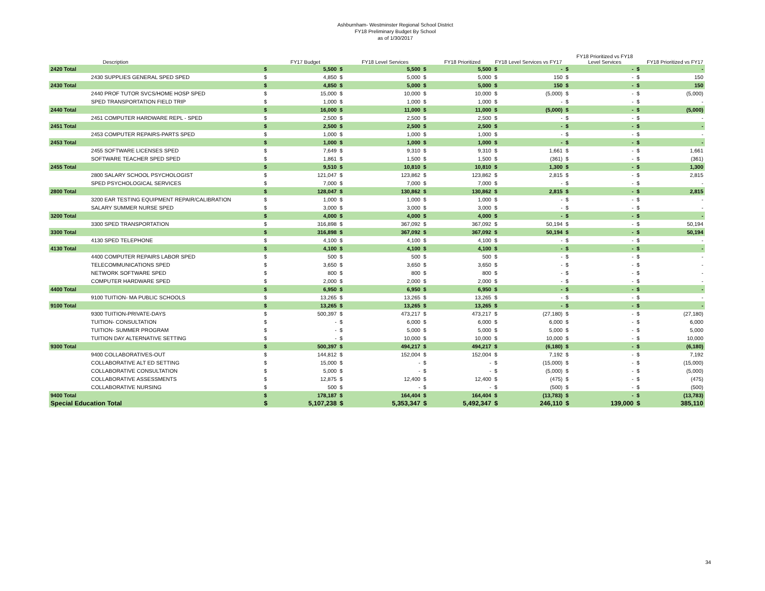Ashburnham- Westminster Regional School District
FY18 Preliminary Budget By School
as of 1/30/2017
| | Description | | FY17 Budget | | FY18 Level Services | | FY18 Prioritized | FY18 Level Services vs FY17 | | FY18 Prioritized vs FY18 Level Services | | | FY18 Prioritized vs FY17 |
| --- | --- | --- | --- | --- | --- | --- | --- | --- | --- | --- | --- | --- | --- |
| 2420 Total | | $ | 5,500 | $ | 5,500 | $ | 5,500 | $ | - | $ | - | $ | - |
| | 2430 SUPPLIES GENERAL SPED SPED | $ | 4,850 | $ | 5,000 | $ | 5,000 | $ | 150 | $ | - | $ | 150 |
| 2430 Total | | $ | 4,850 | $ | 5,000 | $ | 5,000 | $ | 150 | $ | - | $ | 150 |
| | 2440 PROF TUTOR SVCS/HOME HOSP SPED | $ | 15,000 | $ | 10,000 | $ | 10,000 | $ | (5,000) | $ | - | $ | (5,000) |
| | SPED TRANSPORTATION FIELD TRIP | $ | 1,000 | $ | 1,000 | $ | 1,000 | $ | - | $ | - | $ | - |
| 2440 Total | | $ | 16,000 | $ | 11,000 | $ | 11,000 | $ | (5,000) | $ | - | $ | (5,000) |
| | 2451 COMPUTER HARDWARE REPL - SPED | $ | 2,500 | $ | 2,500 | $ | 2,500 | $ | - | $ | - | $ | - |
| 2451 Total | | $ | 2,500 | $ | 2,500 | $ | 2,500 | $ | - | $ | - | $ | - |
| | 2453 COMPUTER REPAIRS-PARTS SPED | $ | 1,000 | $ | 1,000 | $ | 1,000 | $ | - | $ | - | $ | - |
| 2453 Total | | $ | 1,000 | $ | 1,000 | $ | 1,000 | $ | - | $ | - | $ | - |
| | 2455 SOFTWARE LICENSES SPED | $ | 7,649 | $ | 9,310 | $ | 9,310 | $ | 1,661 | $ | - | $ | 1,661 |
| | SOFTWARE TEACHER SPED SPED | $ | 1,861 | $ | 1,500 | $ | 1,500 | $ | (361) | $ | - | $ | (361) |
| 2455 Total | | $ | 9,510 | $ | 10,810 | $ | 10,810 | $ | 1,300 | $ | - | $ | 1,300 |
| | 2800 SALARY SCHOOL PSYCHOLOGIST | $ | 121,047 | $ | 123,862 | $ | 123,862 | $ | 2,815 | $ | - | $ | 2,815 |
| | SPED PSYCHOLOGICAL SERVICES | $ | 7,000 | $ | 7,000 | $ | 7,000 | $ | - | $ | - | $ | - |
| 2800 Total | | $ | 128,047 | $ | 130,862 | $ | 130,862 | $ | 2,815 | $ | - | $ | 2,815 |
| | 3200 EAR TESTING EQUIPMENT REPAIR/CALIBRATION | $ | 1,000 | $ | 1,000 | $ | 1,000 | $ | - | $ | - | $ | - |
| | SALARY SUMMER NURSE SPED | $ | 3,000 | $ | 3,000 | $ | 3,000 | $ | - | $ | - | $ | - |
| 3200 Total | | $ | 4,000 | $ | 4,000 | $ | 4,000 | $ | - | $ | - | $ | - |
| | 3300 SPED TRANSPORTATION | $ | 316,898 | $ | 367,092 | $ | 367,092 | $ | 50,194 | $ | - | $ | 50,194 |
| 3300 Total | | $ | 316,898 | $ | 367,092 | $ | 367,092 | $ | 50,194 | $ | - | $ | 50,194 |
| | 4130 SPED TELEPHONE | $ | 4,100 | $ | 4,100 | $ | 4,100 | $ | - | $ | - | $ | - |
| 4130 Total | | $ | 4,100 | $ | 4,100 | $ | 4,100 | $ | - | $ | - | $ | - |
| | 4400 COMPUTER REPAIRS LABOR SPED | $ | 500 | $ | 500 | $ | 500 | $ | - | $ | - | $ | - |
| | TELECOMMUNICATIONS SPED | $ | 3,650 | $ | 3,650 | $ | 3,650 | $ | - | $ | - | $ | - |
| | NETWORK SOFTWARE SPED | $ | 800 | $ | 800 | $ | 800 | $ | - | $ | - | $ | - |
| | COMPUTER HARDWARE SPED | $ | 2,000 | $ | 2,000 | $ | 2,000 | $ | - | $ | - | $ | - |
| 4400 Total | | $ | 6,950 | $ | 6,950 | $ | 6,950 | $ | - | $ | - | $ | - |
| | 9100 TUITION- MA PUBLIC SCHOOLS | $ | 13,265 | $ | 13,265 | $ | 13,265 | $ | - | $ | - | $ | - |
| 9100 Total | | $ | 13,265 | $ | 13,265 | $ | 13,265 | $ | - | $ | - | $ | - |
| | 9300 TUITION-PRIVATE-DAYS | $ | 500,397 | $ | 473,217 | $ | 473,217 | $ | (27,180) | $ | - | $ | (27,180) |
| | TUITION- CONSULTATION | $ | - | $ | 6,000 | $ | 6,000 | $ | 6,000 | $ | - | $ | 6,000 |
| | TUITION- SUMMER PROGRAM | $ | - | $ | 5,000 | $ | 5,000 | $ | 5,000 | $ | - | $ | 5,000 |
| | TUITION DAY ALTERNATIVE SETTING | $ | - | $ | 10,000 | $ | 10,000 | $ | 10,000 | $ | - | $ | 10,000 |
| 9300 Total | | $ | 500,397 | $ | 494,217 | $ | 494,217 | $ | (6,180) | $ | - | $ | (6,180) |
| | 9400 COLLABORATIVES-OUT | $ | 144,812 | $ | 152,004 | $ | 152,004 | $ | 7,192 | $ | - | $ | 7,192 |
| | COLLABORATIVE ALT ED SETTING | $ | 15,000 | $ | - | $ | - | $ | (15,000) | $ | - | $ | (15,000) |
| | COLLABORATIVE CONSULTATION | $ | 5,000 | $ | - | $ | - | $ | (5,000) | $ | - | $ | (5,000) |
| | COLLABORATIVE ASSESSMENTS | $ | 12,875 | $ | 12,400 | $ | 12,400 | $ | (475) | $ | - | $ | (475) |
| | COLLABORATIVE NURSING | $ | 500 | $ | - | $ | - | $ | (500) | $ | - | $ | (500) |
| 9400 Total | | $ | 178,187 | $ | 164,404 | $ | 164,404 | $ | (13,783) | $ | - | $ | (13,783) |
| Special Education Total | | $ | 5,107,238 | $ | 5,353,347 | $ | 5,492,347 | $ | 246,110 | $ | 139,000 | $ | 385,110 |
34